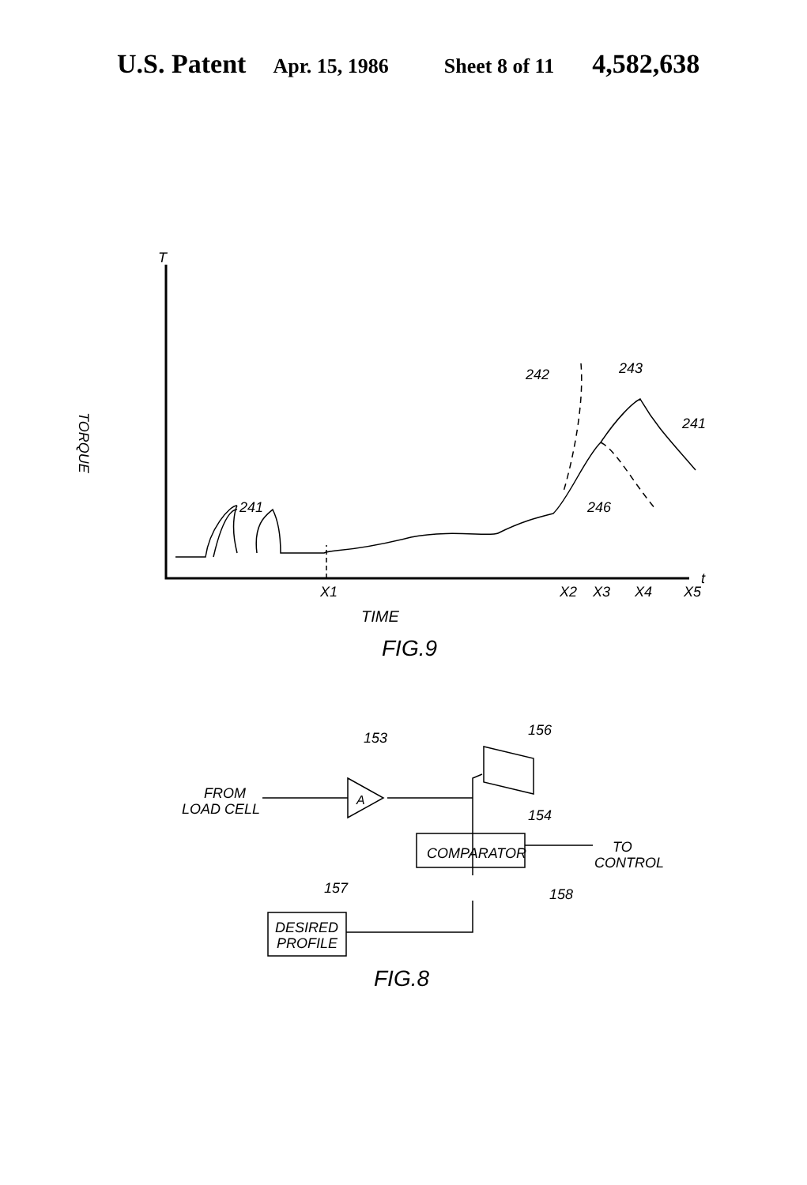U.S. Patent Apr. 15, 1986 Sheet 8 of 11 4,582,638
T
TORQUE
241
242
243
241
246
X1
X2
X3
X4
X5
t
TIME
FIG.9
FROM
LOAD CELL
A
153
156
154
COMPARATOR
TO
CONTROL
158
157
DESIRED
PROFILE
FIG.8